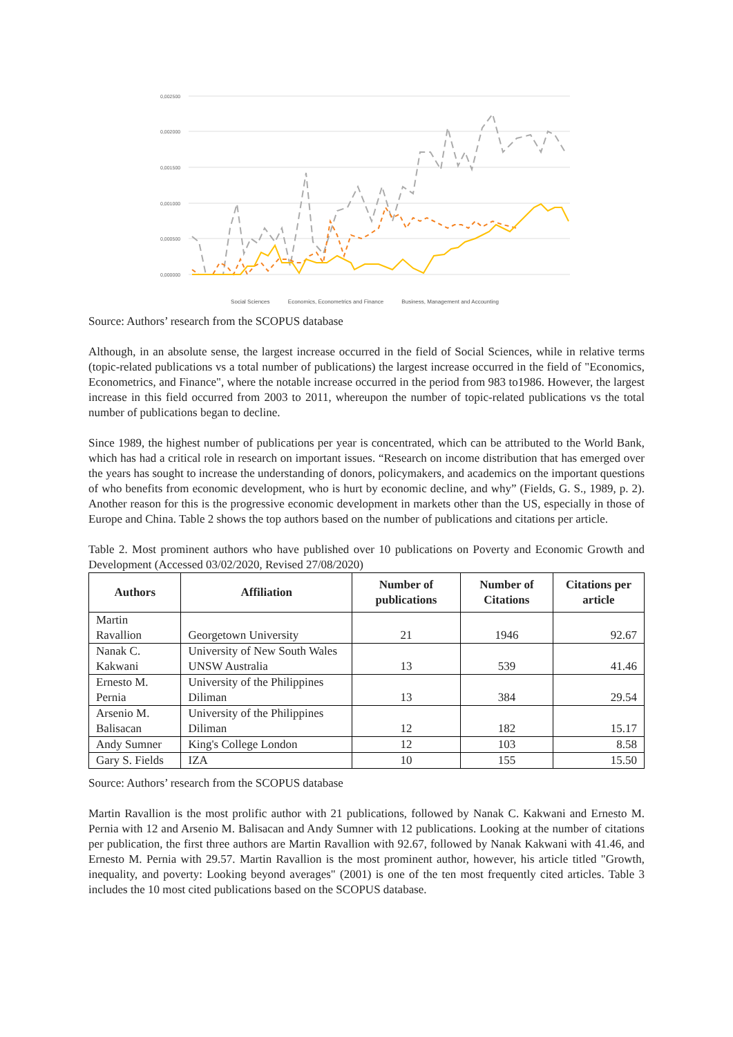0,002500
0,002000
0,001500
0,001000
0,000500
0,000000
Social Sciences Economics, Econometrics and Finance Business, Management and Accounting
Source: Authors’ research from the SCOPUS database
Although, in an absolute sense, the largest increase occurred in the field of Social Sciences, while in relative terms (topic-related publications vs a total number of publications) the largest increase occurred in the field of "Economics, Econometrics, and Finance", where the notable increase occurred in the period from 983 to1986. However, the largest increase in this field occurred from 2003 to 2011, whereupon the number of topic-related publications vs the total number of publications began to decline.
Since 1989, the highest number of publications per year is concentrated, which can be attributed to the World Bank, which has had a critical role in research on important issues. “Research on income distribution that has emerged over the years has sought to increase the understanding of donors, policymakers, and academics on the important questions of who benefits from economic development, who is hurt by economic decline, and why” (Fields, G. S., 1989, p. 2). Another reason for this is the progressive economic development in markets other than the US, especially in those of Europe and China. Table 2 shows the top authors based on the number of publications and citations per article.
Table 2. Most prominent authors who have published over 10 publications on Poverty and Economic Growth and Development (Accessed 03/02/2020, Revised 27/08/2020)
| Authors | Affiliation | Number of publications | Number of Citations | Citations per article |
| --- | --- | --- | --- | --- |
| Martin Ravallion | Georgetown University | 21 | 1946 | 92.67 |
| Nanak C. Kakwani | University of New South Wales UNSW Australia | 13 | 539 | 41.46 |
| Ernesto M. Pernia | University of the Philippines Diliman | 13 | 384 | 29.54 |
| Arsenio M. Balisacan | University of the Philippines Diliman | 12 | 182 | 15.17 |
| Andy Sumner | King's College London | 12 | 103 | 8.58 |
| Gary S. Fields | IZA | 10 | 155 | 15.50 |
Source: Authors’ research from the SCOPUS database
Martin Ravallion is the most prolific author with 21 publications, followed by Nanak C. Kakwani and Ernesto M. Pernia with 12 and Arsenio M. Balisacan and Andy Sumner with 12 publications. Looking at the number of citations per publication, the first three authors are Martin Ravallion with 92.67, followed by Nanak Kakwani with 41.46, and Ernesto M. Pernia with 29.57. Martin Ravallion is the most prominent author, however, his article titled "Growth, inequality, and poverty: Looking beyond averages" (2001) is one of the ten most frequently cited articles. Table 3 includes the 10 most cited publications based on the SCOPUS database.